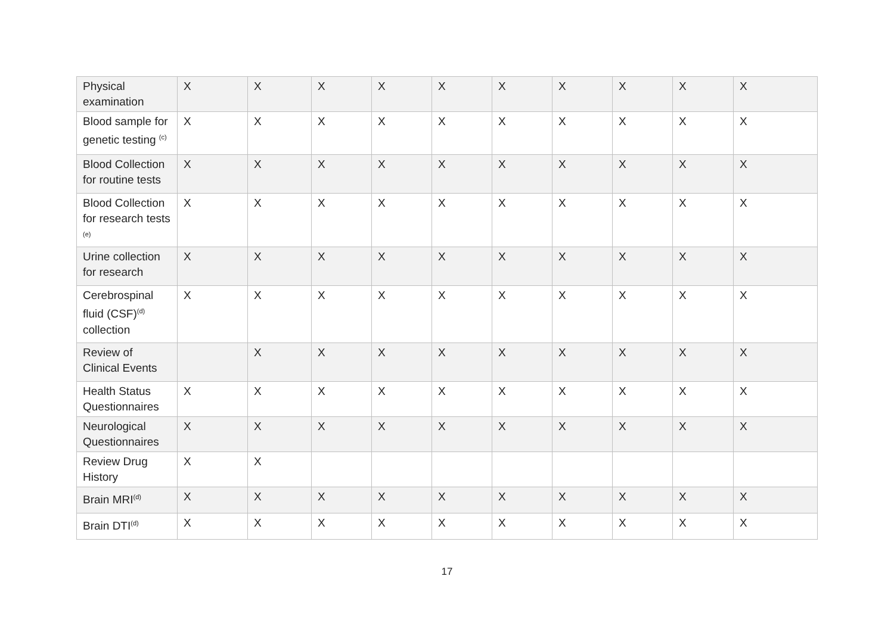| Physical examination | X | X | X | X | X | X | X | X | X | X |
| Blood sample for genetic testing <sup>(c)</sup> | X | X | X | X | X | X | X | X | X | X |
| Blood Collection for routine tests | X | X | X | X | X | X | X | X | X | X |
| Blood Collection for research tests <sup>(e)</sup> | X | X | X | X | X | X | X | X | X | X |
| Urine collection for research | X | X | X | X | X | X | X | X | X | X |
| Cerebrospinal fluid (CSF)<sup>(d)</sup> collection | X | X | X | X | X | X | X | X | X | X |
| Review of Clinical Events | | X | X | X | X | X | X | X | X | X |
| Health Status Questionnaires | X | X | X | X | X | X | X | X | X | X |
| Neurological Questionnaires | X | X | X | X | X | X | X | X | X | X |
| Review Drug History | X | X | | | | | | | | |
| Brain MRI<sup>(d)</sup> | X | X | X | X | X | X | X | X | X | X |
| Brain DTI<sup>(d)</sup> | X | X | X | X | X | X | X | X | X | X |
17